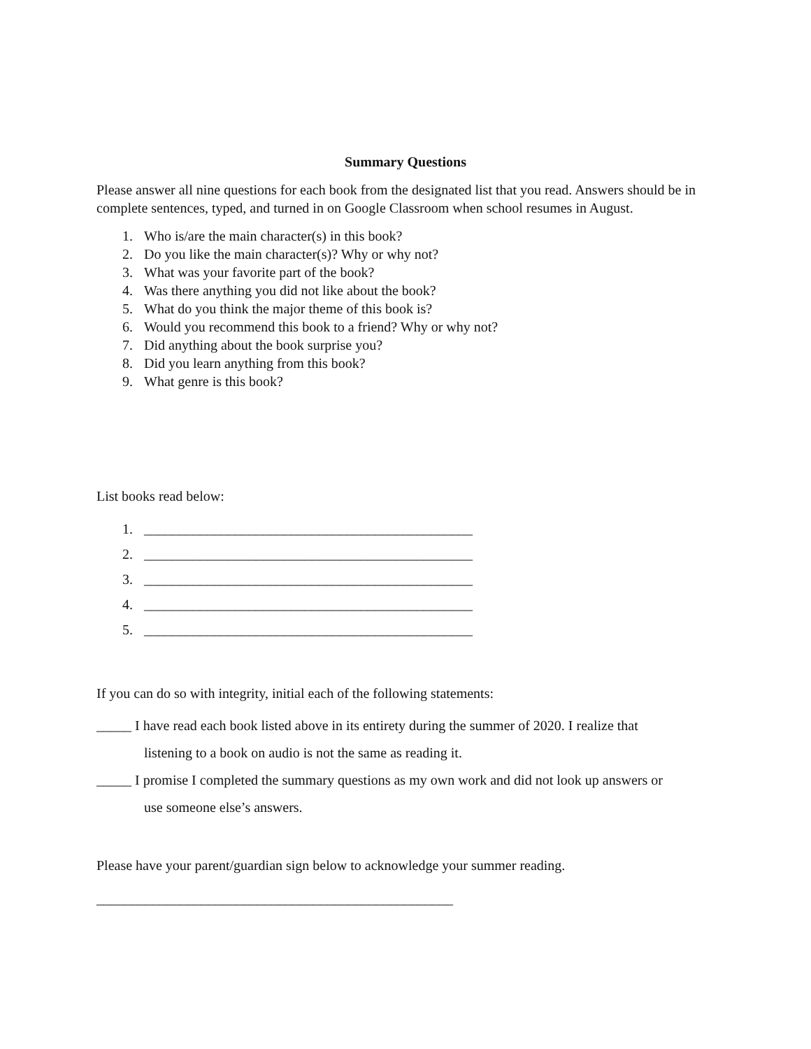Summary Questions
Please answer all nine questions for each book from the designated list that you read. Answers should be in complete sentences, typed, and turned in on Google Classroom when school resumes in August.
1. Who is/are the main character(s) in this book?
2. Do you like the main character(s)? Why or why not?
3. What was your favorite part of the book?
4. Was there anything you did not like about the book?
5. What do you think the major theme of this book is?
6. Would you recommend this book to a friend? Why or why not?
7. Did anything about the book surprise you?
8. Did you learn anything from this book?
9. What genre is this book?
List books read below:
1. _______________________________________________
2. _______________________________________________
3. _______________________________________________
4. _______________________________________________
5. _______________________________________________
If you can do so with integrity, initial each of the following statements:
_____ I have read each book listed above in its entirety during the summer of 2020. I realize that
listening to a book on audio is not the same as reading it.
_____ I promise I completed the summary questions as my own work and did not look up answers or
use someone else’s answers.
Please have your parent/guardian sign below to acknowledge your summer reading.
___________________________________________________